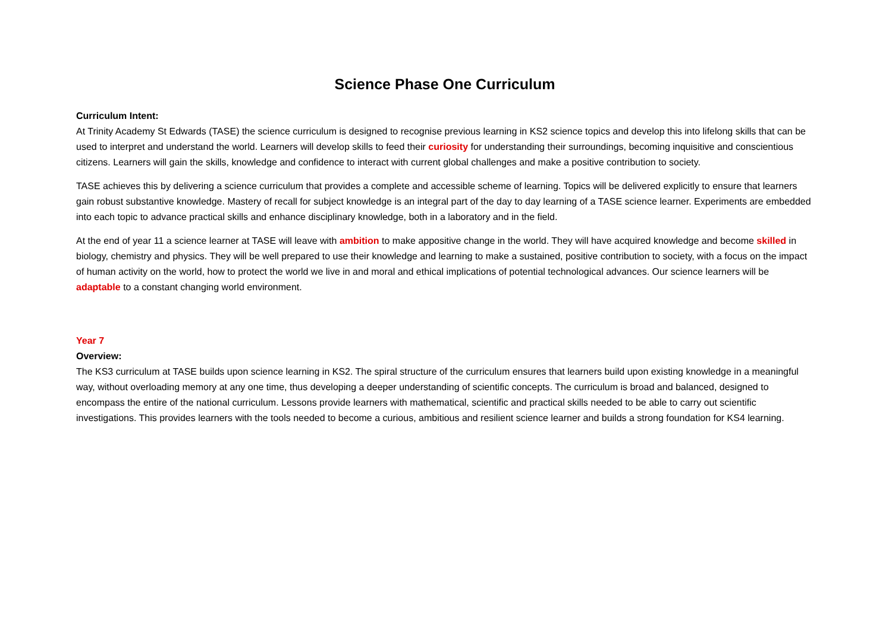Science Phase One Curriculum
Curriculum Intent:
At Trinity Academy St Edwards (TASE) the science curriculum is designed to recognise previous learning in KS2 science topics and develop this into lifelong skills that can be used to interpret and understand the world. Learners will develop skills to feed their curiosity for understanding their surroundings, becoming inquisitive and conscientious citizens. Learners will gain the skills, knowledge and confidence to interact with current global challenges and make a positive contribution to society.
TASE achieves this by delivering a science curriculum that provides a complete and accessible scheme of learning. Topics will be delivered explicitly to ensure that learners gain robust substantive knowledge. Mastery of recall for subject knowledge is an integral part of the day to day learning of a TASE science learner. Experiments are embedded into each topic to advance practical skills and enhance disciplinary knowledge, both in a laboratory and in the field.
At the end of year 11 a science learner at TASE will leave with ambition to make appositive change in the world. They will have acquired knowledge and become skilled in biology, chemistry and physics. They will be well prepared to use their knowledge and learning to make a sustained, positive contribution to society, with a focus on the impact of human activity on the world, how to protect the world we live in and moral and ethical implications of potential technological advances. Our science learners will be adaptable to a constant changing world environment.
Year 7
Overview:
The KS3 curriculum at TASE builds upon science learning in KS2. The spiral structure of the curriculum ensures that learners build upon existing knowledge in a meaningful way, without overloading memory at any one time, thus developing a deeper understanding of scientific concepts. The curriculum is broad and balanced, designed to encompass the entire of the national curriculum. Lessons provide learners with mathematical, scientific and practical skills needed to be able to carry out scientific investigations. This provides learners with the tools needed to become a curious, ambitious and resilient science learner and builds a strong foundation for KS4 learning.